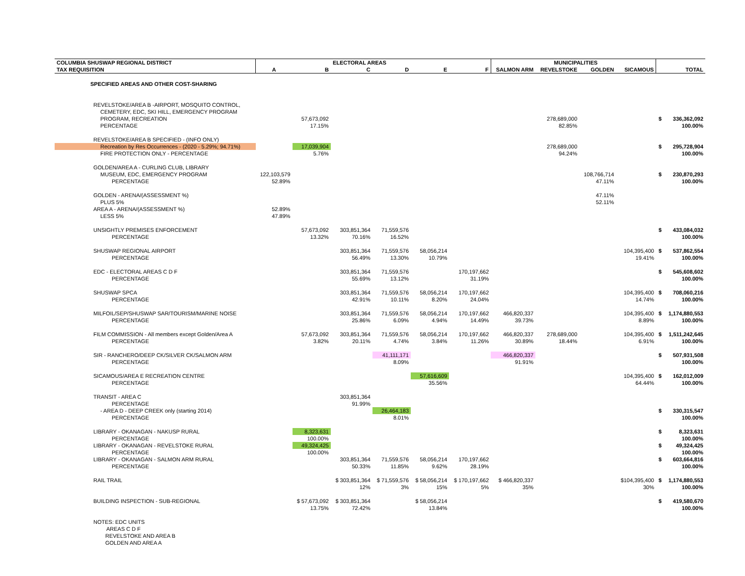| COLUMBIA SHUSWAP REGIONAL DISTRICT | | | ELECTORAL AREAS | | | | | MUNICIPALITIES | | | | |
| --- | --- | --- | --- | --- | --- | --- | --- | --- | --- | --- | --- | --- |
| TAX REQUISITION | A | B | C | D | E | F | SALMON ARM | REVELSTOKE | GOLDEN | SICAMOUS | | TOTAL |
| SPECIFIED AREAS AND OTHER COST-SHARING | | | | | | | | | | | | |
| REVELSTOKE/AREA B -AIRPORT, MOSQUITO CONTROL, | | | | | | | | | | | | |
| CEMETERY, EDC, SKI HILL, EMERGENCY PROGRAM | | | | | | | | | | | | |
| PROGRAM, RECREATION | | 57,673,092 | | | | | | 278,689,000 | | | $ | 336,362,092 |
| PERCENTAGE | | 17.15% | | | | | | 82.85% | | | | 100.00% |
| REVELSTOKE/AREA B SPECIFIED - (INFO ONLY) | | | | | | | | | | | | |
| Recreation by Res Occurrences - (2020 - 5.29%; 94.71%) | | 17,039,904 | | | | | | 278,689,000 | | | $ | 295,728,904 |
| FIRE PROTECTION ONLY - PERCENTAGE | | 5.76% | | | | | | 94.24% | | | | 100.00% |
| GOLDEN/AREA A - CURLING CLUB, LIBRARY | | | | | | | | | | | | |
| MUSEUM, EDC, EMERGENCY PROGRAM | 122,103,579 | | | | | | | | 108,766,714 | | $ | 230,870,293 |
| PERCENTAGE | 52.89% | | | | | | | | 47.11% | | | 100.00% |
| GOLDEN - ARENA/(ASSESSMENT %) | | | | | | | | | 47.11% | | | |
| PLUS 5% | | | | | | | | | 52.11% | | | |
| AREA A - ARENA/(ASSESSMENT %) | 52.89% | | | | | | | | | | | |
| LESS 5% | 47.89% | | | | | | | | | | | |
| UNSIGHTLY PREMISES ENFORCEMENT | | 57,673,092 | 303,851,364 | 71,559,576 | | | | | | | $ | 433,084,032 |
| PERCENTAGE | | 13.32% | 70.16% | 16.52% | | | | | | | | 100.00% |
| SHUSWAP REGIONAL AIRPORT | | | 303,851,364 | 71,559,576 | 58,056,214 | | | | | 104,395,400 | $ | 537,862,554 |
| PERCENTAGE | | | 56.49% | 13.30% | 10.79% | | | | | 19.41% | | 100.00% |
| EDC - ELECTORAL AREAS C D F | | | 303,851,364 | 71,559,576 | | 170,197,662 | | | | | $ | 545,608,602 |
| PERCENTAGE | | | 55.69% | 13.12% | | 31.19% | | | | | | 100.00% |
| SHUSWAP SPCA | | | 303,851,364 | 71,559,576 | 58,056,214 | 170,197,662 | | | | 104,395,400 | $ | 708,060,216 |
| PERCENTAGE | | | 42.91% | 10.11% | 8.20% | 24.04% | | | | 14.74% | | 100.00% |
| MILFOIL/SEP/SHUSWAP SAR/TOURISM/MARINE NOISE | | | 303,851,364 | 71,559,576 | 58,056,214 | 170,197,662 | 466,820,337 | | | 104,395,400 | $ | 1,174,880,553 |
| PERCENTAGE | | | 25.86% | 6.09% | 4.94% | 14.49% | 39.73% | | | 8.89% | | 100.00% |
| FILM COMMISSION - All members except Golden/Area A | | 57,673,092 | 303,851,364 | 71,559,576 | 58,056,214 | 170,197,662 | 466,820,337 | 278,689,000 | | 104,395,400 | $ | 1,511,242,645 |
| PERCENTAGE | | 3.82% | 20.11% | 4.74% | 3.84% | 11.26% | 30.89% | 18.44% | | 6.91% | | 100.00% |
| SIR - RANCHERO/DEEP CK/SILVER CK/SALMON ARM | | | | 41,111,171 | | | 466,820,337 | | | | $ | 507,931,508 |
| PERCENTAGE | | | | 8.09% | | | 91.91% | | | | | 100.00% |
| SICAMOUS/AREA E RECREATION CENTRE | | | | | 57,616,609 | | | | | 104,395,400 | $ | 162,012,009 |
| PERCENTAGE | | | | | 35.56% | | | | | 64.44% | | 100.00% |
| TRANSIT - AREA C | | | 303,851,364 | | | | | | | | | |
| PERCENTAGE | | | 91.99% | | | | | | | | | |
| - AREA D - DEEP CREEK only (starting 2014) | | | | 26,464,183 | | | | | | | $ | 330,315,547 |
| PERCENTAGE | | | | 8.01% | | | | | | | | 100.00% |
| LIBRARY - OKANAGAN - NAKUSP RURAL | | 8,323,631 | | | | | | | | | $ | 8,323,631 |
| PERCENTAGE | | 100.00% | | | | | | | | | | 100.00% |
| LIBRARY - OKANAGAN - REVELSTOKE RURAL | | 49,324,425 | | | | | | | | | $ | 49,324,425 |
| PERCENTAGE | | 100.00% | | | | | | | | | | 100.00% |
| LIBRARY - OKANAGAN - SALMON ARM RURAL | | | 303,851,364 | 71,559,576 | 58,056,214 | 170,197,662 | | | | | $ | 603,664,816 |
| PERCENTAGE | | | 50.33% | 11.85% | 9.62% | 28.19% | | | | | | 100.00% |
| RAIL TRAIL | | | $ 303,851,364 | $ 71,559,576 | $ 58,056,214 | $ 170,197,662 | $ 466,820,337 | | | $104,395,400 | $ | 1,174,880,553 |
| | | | 12% | 3% | 15% | 5% | 35% | | | 30% | | 100.00% |
| BUILDING INSPECTION - SUB-REGIONAL | | $ 57,673,092 | $ 303,851,364 | | $ 58,056,214 | | | | | | $ | 419,580,670 |
| | | 13.75% | 72.42% | | 13.84% | | | | | | | 100.00% |
| NOTES: EDC UNITS | | | | | | | | | | | | |
| AREAS C D F | | | | | | | | | | | | |
| REVELSTOKE AND AREA B | | | | | | | | | | | | |
| GOLDEN AND AREA A | | | | | | | | | | | | |